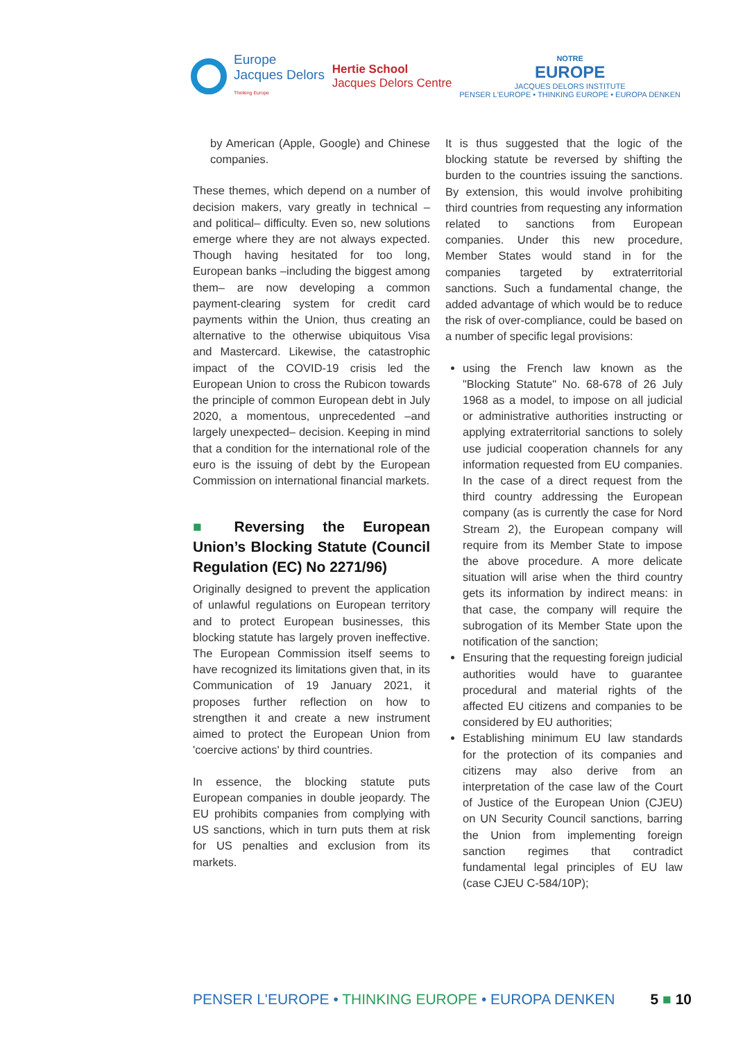Europe
Jacques Delors
Thinking Europe
Hertie School
Jacques Delors Centre
NOTRE
EUROPE
JACQUES DELORS INSTITUTE
PENSER L'EUROPE • THINKING EUROPE • EUROPA DENKEN
by American (Apple, Google) and Chinese companies.
These themes, which depend on a number of decision makers, vary greatly in technical –and political– difficulty. Even so, new solutions emerge where they are not always expected. Though having hesitated for too long, European banks –including the biggest among them– are now developing a common payment-clearing system for credit card payments within the Union, thus creating an alternative to the otherwise ubiquitous Visa and Mastercard. Likewise, the catastrophic impact of the COVID-19 crisis led the European Union to cross the Rubicon towards the principle of common European debt in July 2020, a momentous, unprecedented –and largely unexpected– decision. Keeping in mind that a condition for the international role of the euro is the issuing of debt by the European Commission on international financial markets.
■ Reversing the European Union’s Blocking Statute (Council Regulation (EC) No 2271/96)
Originally designed to prevent the application of unlawful regulations on European territory and to protect European businesses, this blocking statute has largely proven ineffective. The European Commission itself seems to have recognized its limitations given that, in its Communication of 19 January 2021, it proposes further reflection on how to strengthen it and create a new instrument aimed to protect the European Union from 'coercive actions' by third countries.
In essence, the blocking statute puts European companies in double jeopardy. The EU prohibits companies from complying with US sanctions, which in turn puts them at risk for US penalties and exclusion from its markets.
It is thus suggested that the logic of the blocking statute be reversed by shifting the burden to the countries issuing the sanctions. By extension, this would involve prohibiting third countries from requesting any information related to sanctions from European companies. Under this new procedure, Member States would stand in for the companies targeted by extraterritorial sanctions. Such a fundamental change, the added advantage of which would be to reduce the risk of over-compliance, could be based on a number of specific legal provisions:
using the French law known as the "Blocking Statute" No. 68-678 of 26 July 1968 as a model, to impose on all judicial or administrative authorities instructing or applying extraterritorial sanctions to solely use judicial cooperation channels for any information requested from EU companies. In the case of a direct request from the third country addressing the European company (as is currently the case for Nord Stream 2), the European company will require from its Member State to impose the above procedure. A more delicate situation will arise when the third country gets its information by indirect means: in that case, the company will require the subrogation of its Member State upon the notification of the sanction;
Ensuring that the requesting foreign judicial authorities would have to guarantee procedural and material rights of the affected EU citizens and companies to be considered by EU authorities;
Establishing minimum EU law standards for the protection of its companies and citizens may also derive from an interpretation of the case law of the Court of Justice of the European Union (CJEU) on UN Security Council sanctions, barring the Union from implementing foreign sanction regimes that contradict fundamental legal principles of EU law (case CJEU C-584/10P);
PENSER L'EUROPE • THINKING EUROPE • EUROPA DENKEN
5 ■ 10